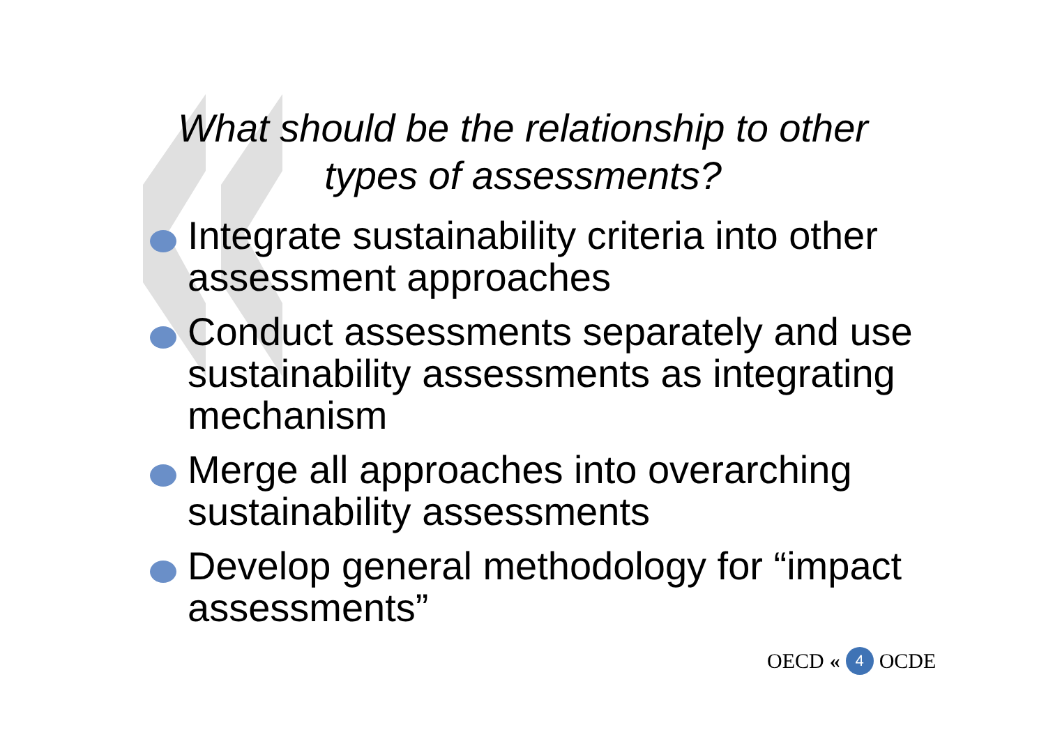What should be the relationship to other
types of assessments?
Integrate sustainability criteria into other assessment approaches
Conduct assessments separately and use sustainability assessments as integrating mechanism
Merge all approaches into overarching sustainability assessments
Develop general methodology for “impact assessments”
OECD « 4 OCDE